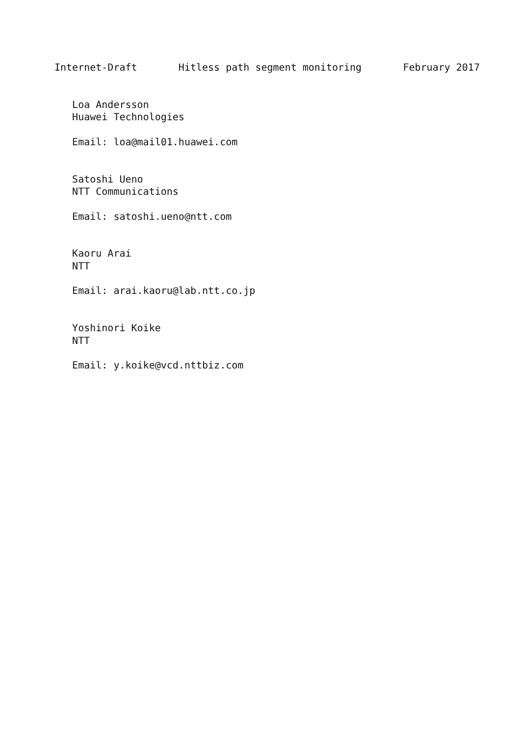Internet-Draft       Hitless path segment monitoring       February 2017


   Loa Andersson
   Huawei Technologies

   Email: loa@mail01.huawei.com


   Satoshi Ueno
   NTT Communications

   Email: satoshi.ueno@ntt.com


   Kaoru Arai
   NTT

   Email: arai.kaoru@lab.ntt.co.jp


   Yoshinori Koike
   NTT

   Email: y.koike@vcd.nttbiz.com